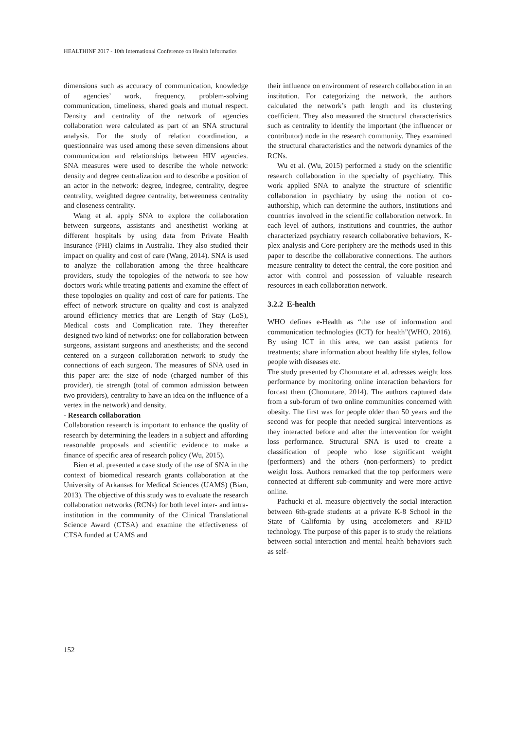HEALTHINF 2017 - 10th International Conference on Health Informatics
dimensions such as accuracy of communication, knowledge of agencies’ work, frequency, problem-solving communication, timeliness, shared goals and mutual respect. Density and centrality of the network of agencies collaboration were calculated as part of an SNA structural analysis. For the study of relation coordination, a questionnaire was used among these seven dimensions about communication and relationships between HIV agencies. SNA measures were used to describe the whole network: density and degree centralization and to describe a position of an actor in the network: degree, indegree, centrality, degree centrality, weighted degree centrality, betweenness centrality and closeness centrality.
Wang et al. apply SNA to explore the collaboration between surgeons, assistants and anesthetist working at different hospitals by using data from Private Health Insurance (PHI) claims in Australia. They also studied their impact on quality and cost of care (Wang, 2014). SNA is used to analyze the collaboration among the three healthcare providers, study the topologies of the network to see how doctors work while treating patients and examine the effect of these topologies on quality and cost of care for patients. The effect of network structure on quality and cost is analyzed around efficiency metrics that are Length of Stay (LoS), Medical costs and Complication rate. They thereafter designed two kind of networks: one for collaboration between surgeons, assistant surgeons and anesthetists; and the second centered on a surgeon collaboration network to study the connections of each surgeon. The measures of SNA used in this paper are: the size of node (charged number of this provider), tie strength (total of common admission between two providers), centrality to have an idea on the influence of a vertex in the network) and density.
- Research collaboration
Collaboration research is important to enhance the quality of research by determining the leaders in a subject and affording reasonable proposals and scientific evidence to make a finance of specific area of research policy (Wu, 2015).
Bien et al. presented a case study of the use of SNA in the context of biomedical research grants collaboration at the University of Arkansas for Medical Sciences (UAMS) (Bian, 2013). The objective of this study was to evaluate the research collaboration networks (RCNs) for both level inter- and intra-institution in the community of the Clinical Translational Science Award (CTSA) and examine the effectiveness of CTSA funded at UAMS and
their influence on environment of research collaboration in an institution. For categorizing the network, the authors calculated the network’s path length and its clustering coefficient. They also measured the structural characteristics such as centrality to identify the important (the influencer or contributor) node in the research community. They examined the structural characteristics and the network dynamics of the RCNs.
Wu et al. (Wu, 2015) performed a study on the scientific research collaboration in the specialty of psychiatry. This work applied SNA to analyze the structure of scientific collaboration in psychiatry by using the notion of co-authorship, which can determine the authors, institutions and countries involved in the scientific collaboration network. In each level of authors, institutions and countries, the author characterized psychiatry research collaborative behaviors, K-plex analysis and Core-periphery are the methods used in this paper to describe the collaborative connections. The authors measure centrality to detect the central, the core position and actor with control and possession of valuable research resources in each collaboration network.
3.2.2 E-health
WHO defines e-Health as “the use of information and communication technologies (ICT) for health”(WHO, 2016). By using ICT in this area, we can assist patients for treatments; share information about healthy life styles, follow people with diseases etc.
The study presented by Chomutare et al. adresses weight loss performance by monitoring online interaction behaviors for forcast them (Chomutare, 2014). The authors captured data from a sub-forum of two online communities concerned with obesity. The first was for people older than 50 years and the second was for people that needed surgical interventions as they interacted before and after the intervention for weight loss performance. Structural SNA is used to create a classification of people who lose significant weight (performers) and the others (non-performers) to predict weight loss. Authors remarked that the top performers were connected at different sub-community and were more active online.
Pachucki et al. measure objectively the social interaction between 6th-grade students at a private K-8 School in the State of California by using accelometers and RFID technology. The purpose of this paper is to study the relations between social interaction and mental health behaviors such as self-
152